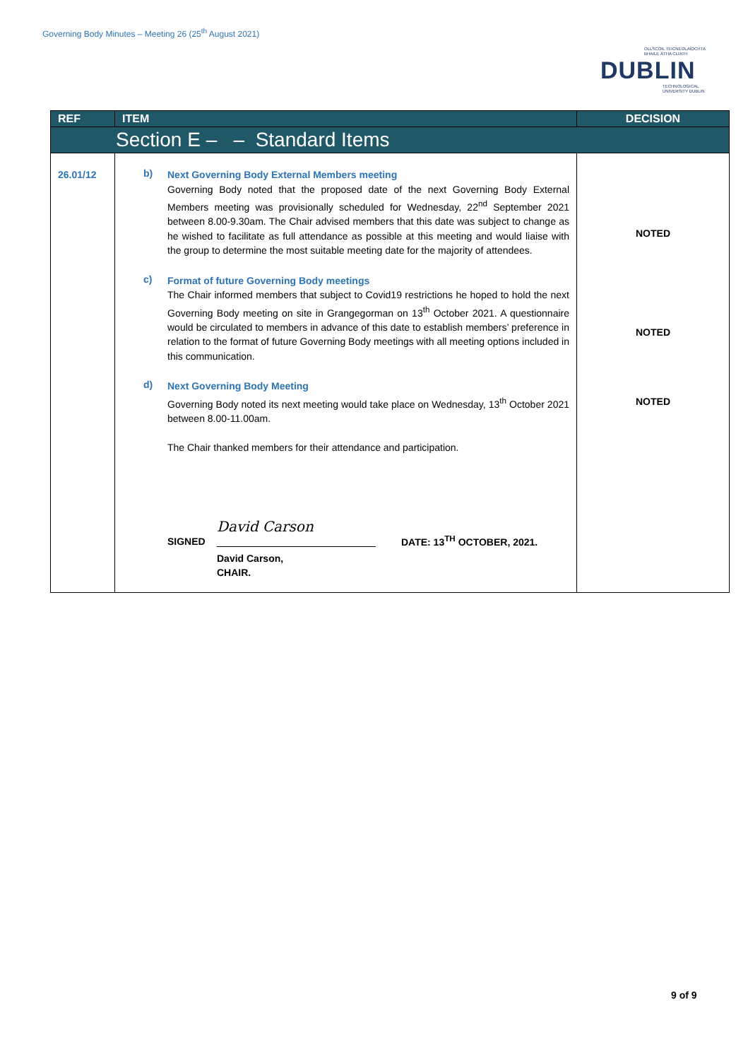Governing Body Minutes – Meeting 26 (25<sup>th</sup> August 2021)
OLLSCOIL TEICNEOLAÍOCHTA
BHAILE ÁTHA CLIATH
DUBLIN
TECHNOLOGICAL
UNIVERSITY DUBLIN
| REF | ITEM | DECISION |
| --- | --- | --- |
| Section E – – Standard Items | | |
| 26.01/12 | b) Next Governing Body External Members meeting Governing Body noted that the proposed date of the next Governing Body External Members meeting was provisionally scheduled for Wednesday, 22<sup>nd</sup> September 2021 between 8.00-9.30am. The Chair advised members that this date was subject to change as he wished to facilitate as full attendance as possible at this meeting and would liaise with the group to determine the most suitable meeting date for the majority of attendees. c) Format of future Governing Body meetings The Chair informed members that subject to Covid19 restrictions he hoped to hold the next Governing Body meeting on site in Grangegorman on 13<sup>th</sup> October 2021. A questionnaire would be circulated to members in advance of this date to establish members’ preference in relation to the format of future Governing Body meetings with all meeting options included in this communication. d) Next Governing Body Meeting Governing Body noted its next meeting would take place on Wednesday, 13<sup>th</sup> October 2021 between 8.00-11.00am. The Chair thanked members for their attendance and participation. SIGNED David Carson DATE: 13<sup>TH</sup> OCTOBER, 2021. David Carson, CHAIR. | NOTED NOTED NOTED |
9 of 9